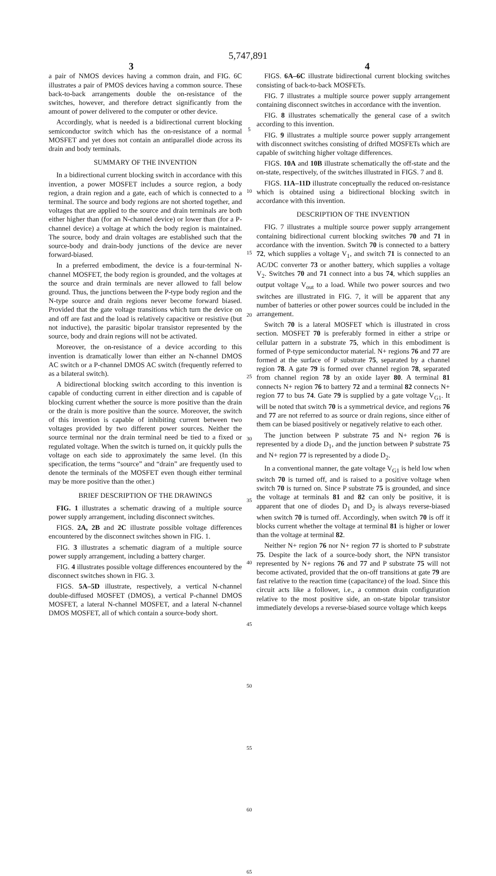5,747,891
3 4
a pair of NMOS devices having a common drain, and FIG. 6C illustrates a pair of PMOS devices having a common source. These back-to-back arrangements double the on-resistance of the switches, however, and therefore detract significantly from the amount of power delivered to the computer or other device.
Accordingly, what is needed is a bidirectional current blocking semiconductor switch which has the on-resistance of a normal MOSFET and yet does not contain an antiparallel diode across its drain and body terminals.
SUMMARY OF THE INVENTION
In a bidirectional current blocking switch in accordance with this invention, a power MOSFET includes a source region, a body region, a drain region and a gate, each of which is connected to a terminal. The source and body regions are not shorted together, and voltages that are applied to the source and drain terminals are both either higher than (for an N-channel device) or lower than (for a P-channel device) a voltage at which the body region is maintained. The source, body and drain voltages are established such that the source-body and drain-body junctions of the device are never forward-biased.
In a preferred embodiment, the device is a four-terminal N-channel MOSFET, the body region is grounded, and the voltages at the source and drain terminals are never allowed to fall below ground. Thus, the junctions between the P-type body region and the N-type source and drain regions never become forward biased. Provided that the gate voltage transitions which turn the device on and off are fast and the load is relatively capacitive or resistive (but not inductive), the parasitic bipolar transistor represented by the source, body and drain regions will not be activated.
Moreover, the on-resistance of a device according to this invention is dramatically lower than either an N-channel DMOS AC switch or a P-channel DMOS AC switch (frequently referred to as a bilateral switch).
A bidirectional blocking switch according to this invention is capable of conducting current in either direction and is capable of blocking current whether the source is more positive than the drain or the drain is more positive than the source. Moreover, the switch of this invention is capable of inhibiting current between two voltages provided by two different power sources. Neither the source terminal nor the drain terminal need be tied to a fixed or regulated voltage. When the switch is turned on, it quickly pulls the voltage on each side to approximately the same level. (In this specification, the terms “source” and “drain” are frequently used to denote the terminals of the MOSFET even though either terminal may be more positive than the other.)
BRIEF DESCRIPTION OF THE DRAWINGS
FIG. 1 illustrates a schematic drawing of a multiple source power supply arrangement, including disconnect switches.
FIGS. 2A, 2B and 2C illustrate possible voltage differences encountered by the disconnect switches shown in FIG. 1.
FIG. 3 illustrates a schematic diagram of a multiple source power supply arrangement, including a battery charger.
FIG. 4 illustrates possible voltage differences encountered by the disconnect switches shown in FIG. 3.
FIGS. 5A–5D illustrate, respectively, a vertical N-channel double-diffused MOSFET (DMOS), a vertical P-channel DMOS MOSFET, a lateral N-channel MOSFET, and a lateral N-channel DMOS MOSFET, all of which contain a source-body short.
5
10
15
20
25
30
35
40
45
50
55
60
65
FIGS. 6A–6C illustrate bidirectional current blocking switches consisting of back-to-back MOSFETs.
FIG. 7 illustrates a multiple source power supply arrangement containing disconnect switches in accordance with the invention.
FIG. 8 illustrates schematically the general case of a switch according to this invention.
FIG. 9 illustrates a multiple source power supply arrangement with disconnect switches consisting of drifted MOSFETs which are capable of switching higher voltage differences.
FIGS. 10A and 10B illustrate schematically the off-state and the on-state, respectively, of the switches illustrated in FIGS. 7 and 8.
FIGS. 11A–11D illustrate conceptually the reduced on-resistance which is obtained using a bidirectional blocking switch in accordance with this invention.
DESCRIPTION OF THE INVENTION
FIG. 7 illustrates a multiple source power supply arrangement containing bidirectional current blocking switches 70 and 71 in accordance with the invention. Switch 70 is connected to a battery 72, which supplies a voltage V<sub>1</sub>, and switch 71 is connected to an AC/DC converter 73 or another battery, which supplies a voltage V<sub>2</sub>. Switches 70 and 71 connect into a bus 74, which supplies an output voltage V<sub>out</sub> to a load. While two power sources and two switches are illustrated in FIG. 7, it will be apparent that any number of batteries or other power sources could be included in the arrangement.
Switch 70 is a lateral MOSFET which is illustrated in cross section. MOSFET 70 is preferably formed in either a stripe or cellular pattern in a substrate 75, which in this embodiment is formed of P-type semiconductor material. N+ regions 76 and 77 are formed at the surface of P substrate 75, separated by a channel region 78. A gate 79 is formed over channel region 78, separated from channel region 78 by an oxide layer 80. A terminal 81 connects N+ region 76 to battery 72 and a terminal 82 connects N+ region 77 to bus 74. Gate 79 is supplied by a gate voltage V<sub>G1</sub>. It will be noted that switch 70 is a symmetrical device, and regions 76 and 77 are not referred to as source or drain regions, since either of them can be biased positively or negatively relative to each other.
The junction between P substrate 75 and N+ region 76 is represented by a diode D<sub>1</sub>, and the junction between P substrate 75 and N+ region 77 is represented by a diode D<sub>2</sub>.
In a conventional manner, the gate voltage V<sub>G1</sub> is held low when switch 70 is turned off, and is raised to a positive voltage when switch 70 is turned on. Since P substrate 75 is grounded, and since the voltage at terminals 81 and 82 can only be positive, it is apparent that one of diodes D<sub>1</sub> and D<sub>2</sub> is always reverse-biased when switch 70 is turned off. Accordingly, when switch 70 is off it blocks current whether the voltage at terminal 81 is higher or lower than the voltage at terminal 82.
Neither N+ region 76 nor N+ region 77 is shorted to P substrate 75. Despite the lack of a source-body short, the NPN transistor represented by N+ regions 76 and 77 and P substrate 75 will not become activated, provided that the on-off transitions at gate 79 are fast relative to the reaction time (capacitance) of the load. Since this circuit acts like a follower, i.e., a common drain configuration relative to the most positive side, an on-state bipolar transistor immediately develops a reverse-biased source voltage which keeps